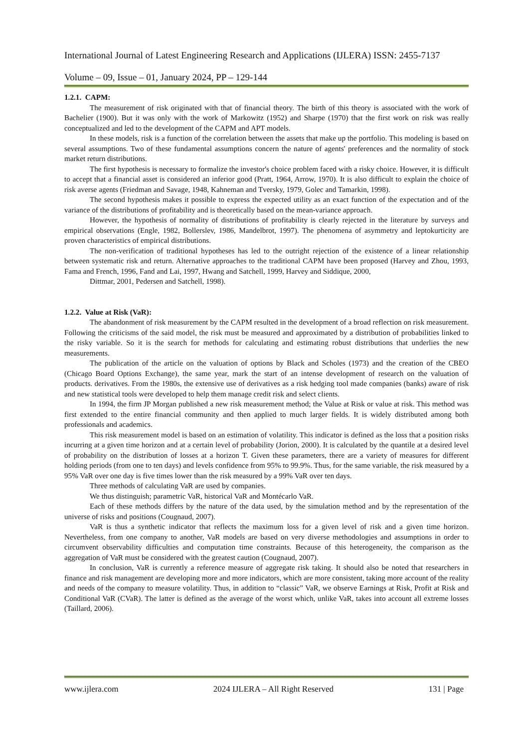International Journal of Latest Engineering Research and Applications (IJLERA) ISSN: 2455-7137
Volume – 09, Issue – 01, January 2024, PP – 129-144
1.2.1. CAPM:
The measurement of risk originated with that of financial theory. The birth of this theory is associated with the work of Bachelier (1900). But it was only with the work of Markowitz (1952) and Sharpe (1970) that the first work on risk was really conceptualized and led to the development of the CAPM and APT models.
In these models, risk is a function of the correlation between the assets that make up the portfolio. This modeling is based on several assumptions. Two of these fundamental assumptions concern the nature of agents' preferences and the normality of stock market return distributions.
The first hypothesis is necessary to formalize the investor's choice problem faced with a risky choice. However, it is difficult to accept that a financial asset is considered an inferior good (Pratt, 1964, Arrow, 1970). It is also difficult to explain the choice of risk averse agents (Friedman and Savage, 1948, Kahneman and Tversky, 1979, Golec and Tamarkin, 1998).
The second hypothesis makes it possible to express the expected utility as an exact function of the expectation and of the variance of the distributions of profitability and is theoretically based on the mean-variance approach.
However, the hypothesis of normality of distributions of profitability is clearly rejected in the literature by surveys and empirical observations (Engle, 1982, Bollerslev, 1986, Mandelbrot, 1997). The phenomena of asymmetry and leptokurticity are proven characteristics of empirical distributions.
The non-verification of traditional hypotheses has led to the outright rejection of the existence of a linear relationship between systematic risk and return. Alternative approaches to the traditional CAPM have been proposed (Harvey and Zhou, 1993, Fama and French, 1996, Fand and Lai, 1997, Hwang and Satchell, 1999, Harvey and Siddique, 2000,
Dittmar, 2001, Pedersen and Satchell, 1998).
1.2.2. Value at Risk (VaR):
The abandonment of risk measurement by the CAPM resulted in the development of a broad reflection on risk measurement. Following the criticisms of the said model, the risk must be measured and approximated by a distribution of probabilities linked to the risky variable. So it is the search for methods for calculating and estimating robust distributions that underlies the new measurements.
The publication of the article on the valuation of options by Black and Scholes (1973) and the creation of the CBEO (Chicago Board Options Exchange), the same year, mark the start of an intense development of research on the valuation of products. derivatives. From the 1980s, the extensive use of derivatives as a risk hedging tool made companies (banks) aware of risk and new statistical tools were developed to help them manage credit risk and select clients.
In 1994, the firm JP Morgan published a new risk measurement method; the Value at Risk or value at risk. This method was first extended to the entire financial community and then applied to much larger fields. It is widely distributed among both professionals and academics.
This risk measurement model is based on an estimation of volatility. This indicator is defined as the loss that a position risks incurring at a given time horizon and at a certain level of probability (Jorion, 2000). It is calculated by the quantile at a desired level of probability on the distribution of losses at a horizon T. Given these parameters, there are a variety of measures for different holding periods (from one to ten days) and levels confidence from 95% to 99.9%. Thus, for the same variable, the risk measured by a 95% VaR over one day is five times lower than the risk measured by a 99% VaR over ten days.
Three methods of calculating VaR are used by companies.
We thus distinguish; parametric VaR, historical VaR and Montécarlo VaR.
Each of these methods differs by the nature of the data used, by the simulation method and by the representation of the universe of risks and positions (Cougnaud, 2007).
VaR is thus a synthetic indicator that reflects the maximum loss for a given level of risk and a given time horizon. Nevertheless, from one company to another, VaR models are based on very diverse methodologies and assumptions in order to circumvent observability difficulties and computation time constraints. Because of this heterogeneity, the comparison as the aggregation of VaR must be considered with the greatest caution (Cougnaud, 2007).
In conclusion, VaR is currently a reference measure of aggregate risk taking. It should also be noted that researchers in finance and risk management are developing more and more indicators, which are more consistent, taking more account of the reality and needs of the company to measure volatility. Thus, in addition to “classic” VaR, we observe Earnings at Risk, Profit at Risk and Conditional VaR (CVaR). The latter is defined as the average of the worst which, unlike VaR, takes into account all extreme losses (Taillard, 2006).
www.ijlera.com 2024 IJLERA – All Right Reserved 131 | Page